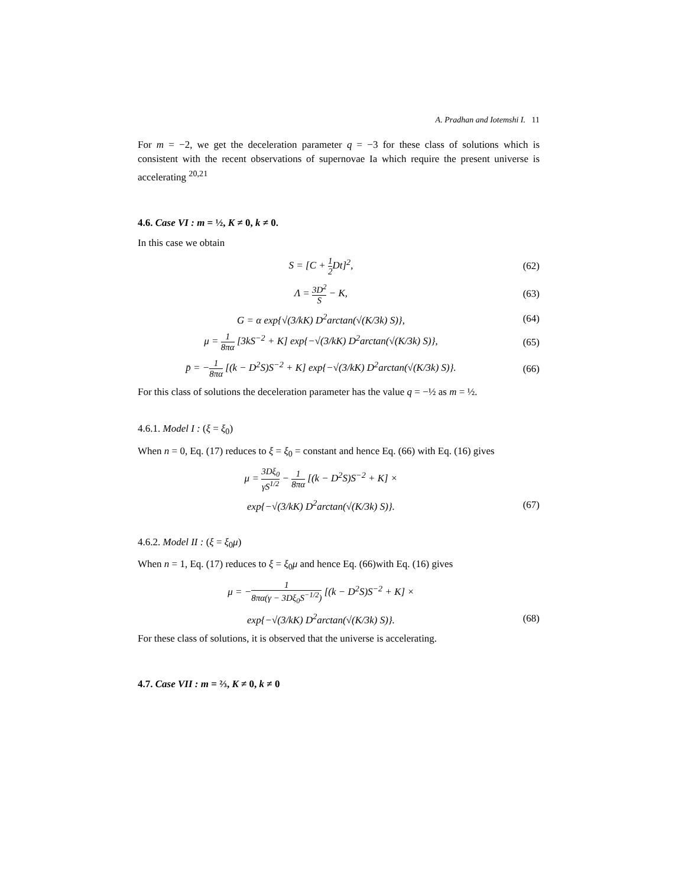A. Pradhan and Iotemshi I. 11
For m = −2, we get the deceleration parameter q = −3 for these class of solutions which is consistent with the recent observations of supernovae Ia which require the present universe is accelerating <sup>20,21</sup>
4.6. Case VI : m = ½, K ≠ 0, k ≠ 0.
In this case we obtain
S = [C + 1 2 Dt]<sup>2</sup>, (62)
Λ = 3D<sup>2</sup> S − K, (63)
G = α exp{√(3/kK) D<sup>2</sup>arctan(√(K/3k) S)},
(64)
μ = 1 8πα [3kS<sup>−2</sup> + K] exp{−√(3/kK) D<sup>2</sup>arctan(√(K/3k) S)},
(65)
p̄ = −1 8πα [(k − D<sup>2</sup>S)S<sup>−2</sup> + K] exp{−√(3/kK) D<sup>2</sup>arctan(√(K/3k) S)}.
(66)
For this class of solutions the deceleration parameter has the value q = −½ as m = ½.
4.6.1. Model I : (ξ = ξ<sub>0</sub>)
When n = 0, Eq. (17) reduces to ξ = ξ<sub>0</sub> = constant and hence Eq. (66) with Eq. (16) gives
μ = 3Dξ<sub>0</sub> γS<sup>1/2</sup> − 1 8πα [(k − D<sup>2</sup>S)S<sup>−2</sup> + K] ×
exp{−√(3/kK) D<sup>2</sup>arctan(√(K/3k) S)}.
(67)
4.6.2. Model II : (ξ = ξ<sub>0</sub>μ)
When n = 1, Eq. (17) reduces to ξ = ξ<sub>0</sub>μ and hence Eq. (66)with Eq. (16) gives
μ = −1 8πα(γ − 3Dξ<sub>0</sub>S<sup>−1/2</sup>) [(k − D<sup>2</sup>S)S<sup>−2</sup> + K] ×
exp{−√(3/kK) D<sup>2</sup>arctan(√(K/3k) S)}.
(68)
For these class of solutions, it is observed that the universe is accelerating.
4.7. Case VII : m = ⅔, K ≠ 0, k ≠ 0